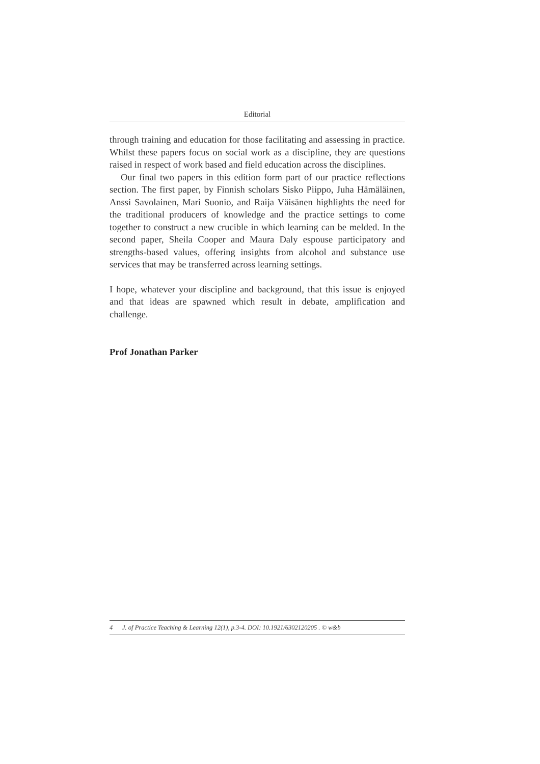Editorial
through training and education for those facilitating and assessing in practice. Whilst these papers focus on social work as a discipline, they are questions raised in respect of work based and field education across the disciplines.
Our final two papers in this edition form part of our practice reflections section. The first paper, by Finnish scholars Sisko Piippo, Juha Hämäläinen, Anssi Savolainen, Mari Suonio, and Raija Väisänen highlights the need for the traditional producers of knowledge and the practice settings to come together to construct a new crucible in which learning can be melded. In the second paper, Sheila Cooper and Maura Daly espouse participatory and strengths-based values, offering insights from alcohol and substance use services that may be transferred across learning settings.
I hope, whatever your discipline and background, that this issue is enjoyed and that ideas are spawned which result in debate, amplification and challenge.
Prof Jonathan Parker
4 J. of Practice Teaching & Learning 12(1), p.3-4. DOI: 10.1921/6302120205 . © w&b